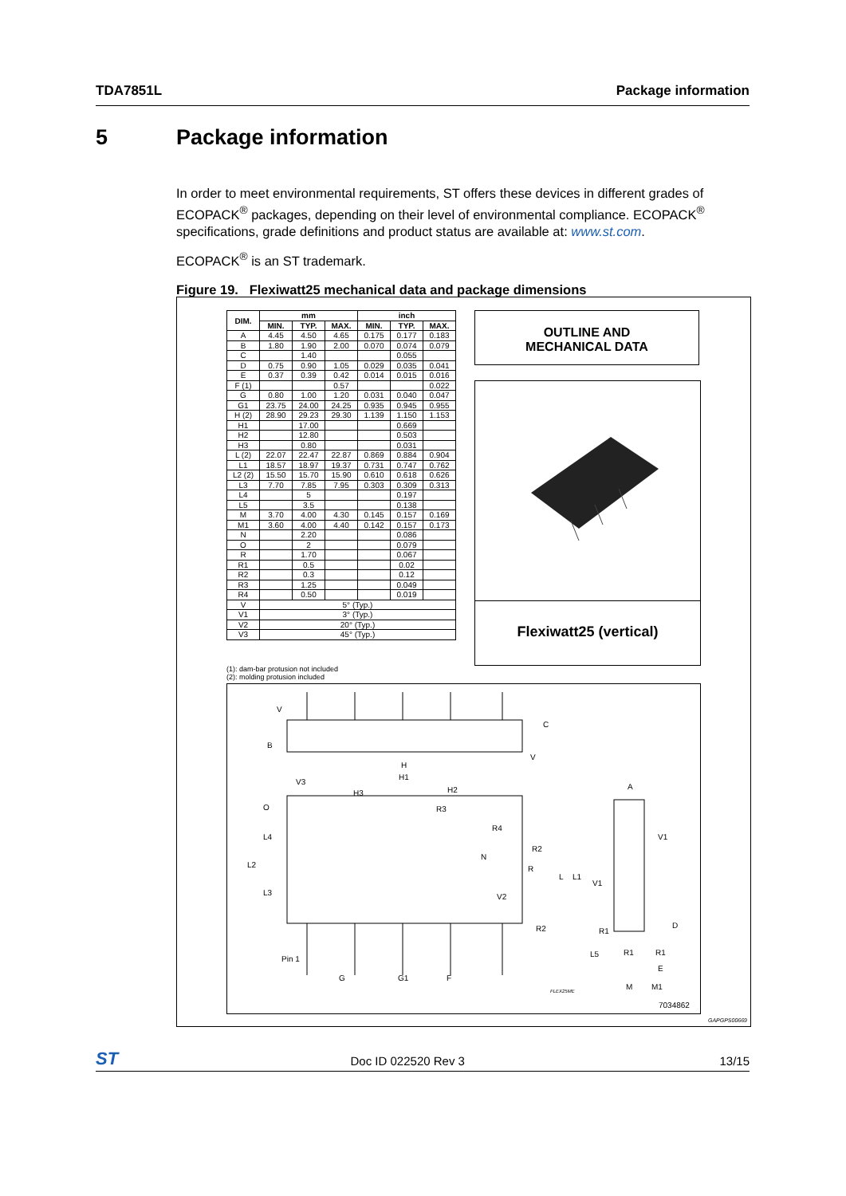TDA7851L Package information
5 Package information
In order to meet environmental requirements, ST offers these devices in different grades of ECOPACK<sup>®</sup> packages, depending on their level of environmental compliance. ECOPACK<sup>®</sup> specifications, grade definitions and product status are available at: www.st.com.
ECOPACK<sup>®</sup> is an ST trademark.
Figure 19. Flexiwatt25 mechanical data and package dimensions
| DIM. | mm | | | inch | | |
| --- | --- | --- | --- | --- | --- | --- |
| | MIN. | TYP. | MAX. | MIN. | TYP. | MAX. |
| A | 4.45 | 4.50 | 4.65 | 0.175 | 0.177 | 0.183 |
| B | 1.80 | 1.90 | 2.00 | 0.070 | 0.074 | 0.079 |
| C | | 1.40 | | | 0.055 | |
| D | 0.75 | 0.90 | 1.05 | 0.029 | 0.035 | 0.041 |
| E | 0.37 | 0.39 | 0.42 | 0.014 | 0.015 | 0.016 |
| F (1) | | | 0.57 | | | 0.022 |
| G | 0.80 | 1.00 | 1.20 | 0.031 | 0.040 | 0.047 |
| G1 | 23.75 | 24.00 | 24.25 | 0.935 | 0.945 | 0.955 |
| H (2) | 28.90 | 29.23 | 29.30 | 1.139 | 1.150 | 1.153 |
| H1 | | 17.00 | | | 0.669 | |
| H2 | | 12.80 | | | 0.503 | |
| H3 | | 0.80 | | | 0.031 | |
| L (2) | 22.07 | 22.47 | 22.87 | 0.869 | 0.884 | 0.904 |
| L1 | 18.57 | 18.97 | 19.37 | 0.731 | 0.747 | 0.762 |
| L2 (2) | 15.50 | 15.70 | 15.90 | 0.610 | 0.618 | 0.626 |
| L3 | 7.70 | 7.85 | 7.95 | 0.303 | 0.309 | 0.313 |
| L4 | | 5 | | | 0.197 | |
| L5 | | 3.5 | | | 0.138 | |
| M | 3.70 | 4.00 | 4.30 | 0.145 | 0.157 | 0.169 |
| M1 | 3.60 | 4.00 | 4.40 | 0.142 | 0.157 | 0.173 |
| N | | 2.20 | | | 0.086 | |
| O | | 2 | | | 0.079 | |
| R | | 1.70 | | | 0.067 | |
| R1 | | 0.5 | | | 0.02 | |
| R2 | | 0.3 | | | 0.12 | |
| R3 | | 1.25 | | | 0.049 | |
| R4 | | 0.50 | | | 0.019 | |
| V | 5° (Typ.) | | | | | |
| V1 | 3° (Typ.) | | | | | |
| V2 | 20° (Typ.) | | | | | |
| V3 | 45° (Typ.) | | | | | |
OUTLINE AND
MECHANICAL DATA
Flexiwatt25 (vertical)
(1): dam-bar protusion not included
(2): molding protusion included
V
B
C
V
H
H1
V3
H3
H2
O
R3
L4
R4
L2
R2
N
R
L3
V2
R2
L
L1
V1
V1
A
Pin 1
G
G1
F
R1
D
L5
R1
R1
E
FLEX25ME
M
M1
7034862
GAPGPS00669
ST Doc ID 022520 Rev 3 13/15